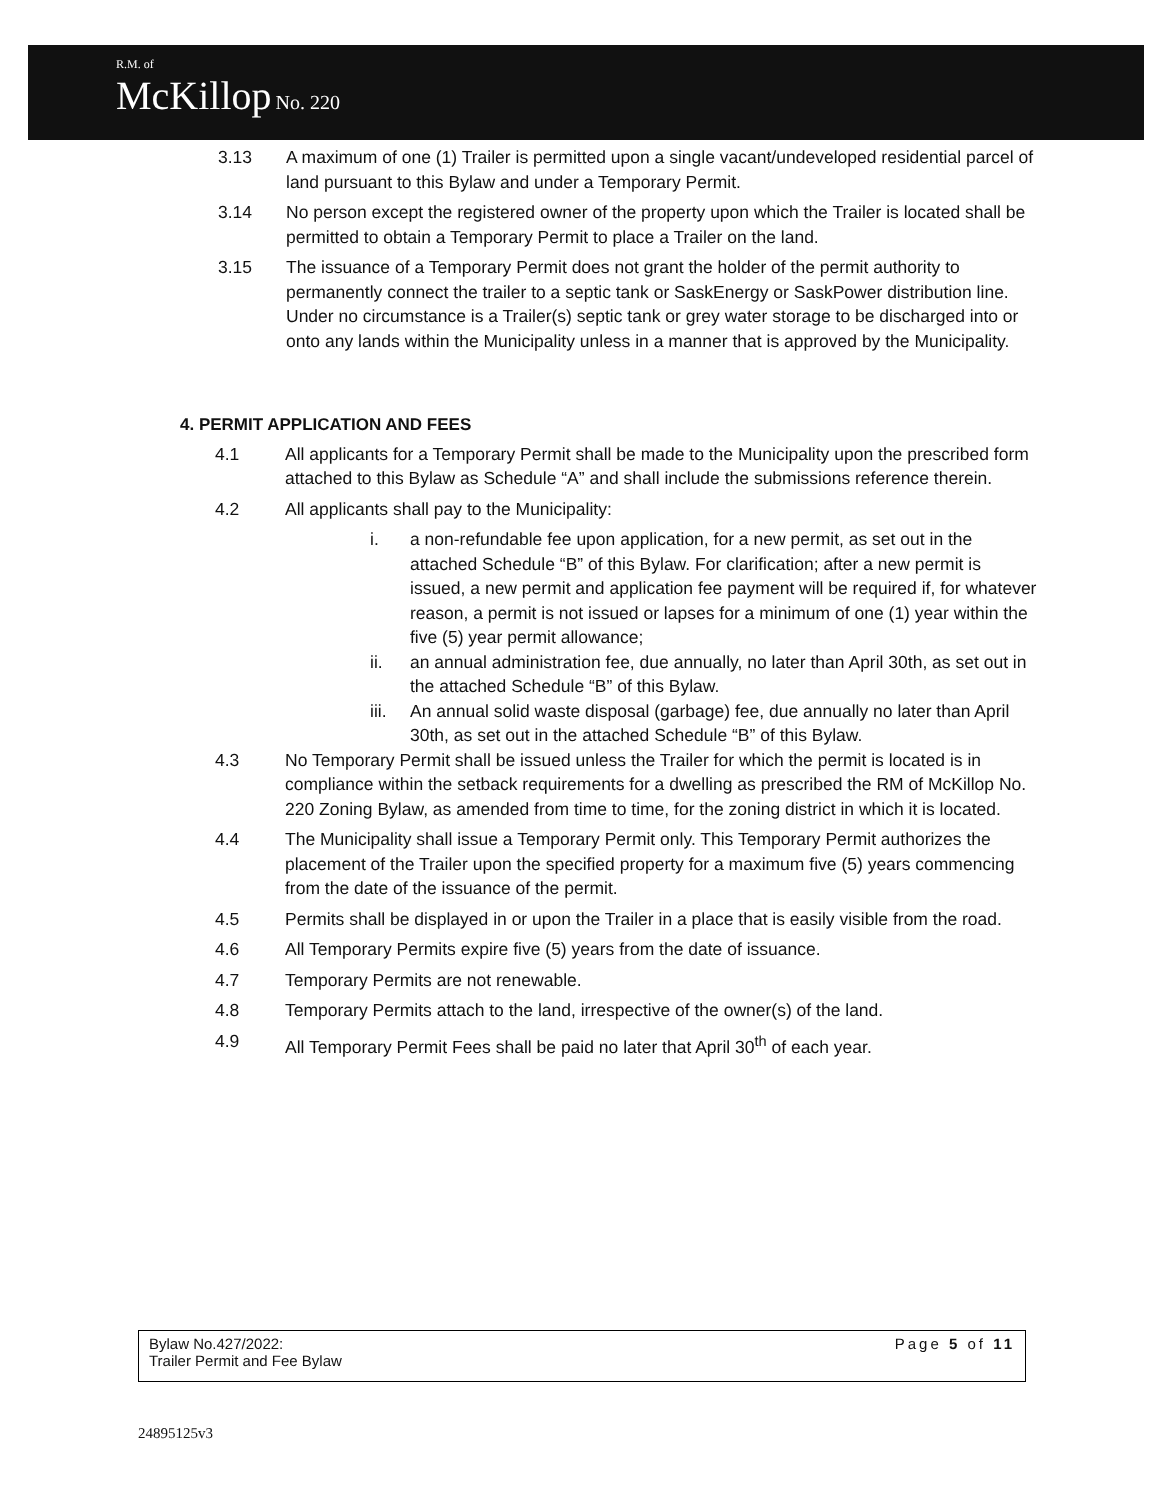R.M. of
McKillop No. 220
3.13 A maximum of one (1) Trailer is permitted upon a single vacant/undeveloped residential parcel of land pursuant to this Bylaw and under a Temporary Permit.
3.14 No person except the registered owner of the property upon which the Trailer is located shall be permitted to obtain a Temporary Permit to place a Trailer on the land.
3.15 The issuance of a Temporary Permit does not grant the holder of the permit authority to permanently connect the trailer to a septic tank or SaskEnergy or SaskPower distribution line. Under no circumstance is a Trailer(s) septic tank or grey water storage to be discharged into or onto any lands within the Municipality unless in a manner that is approved by the Municipality.
4. PERMIT APPLICATION AND FEES
4.1 All applicants for a Temporary Permit shall be made to the Municipality upon the prescribed form attached to this Bylaw as Schedule “A” and shall include the submissions reference therein.
4.2 All applicants shall pay to the Municipality:
i. a non-refundable fee upon application, for a new permit, as set out in the attached Schedule “B” of this Bylaw. For clarification; after a new permit is issued, a new permit and application fee payment will be required if, for whatever reason, a permit is not issued or lapses for a minimum of one (1) year within the five (5) year permit allowance;
ii. an annual administration fee, due annually, no later than April 30th, as set out in the attached Schedule “B” of this Bylaw.
iii.
An annual solid waste disposal (garbage) fee, due annually no later than April 30th, as set out in the attached Schedule “B” of this Bylaw.
4.3 No Temporary Permit shall be issued unless the Trailer for which the permit is located is in compliance within the setback requirements for a dwelling as prescribed the RM of McKillop No. 220 Zoning Bylaw, as amended from time to time, for the zoning district in which it is located.
4.4 The Municipality shall issue a Temporary Permit only. This Temporary Permit authorizes the placement of the Trailer upon the specified property for a maximum five (5) years commencing from the date of the issuance of the permit.
4.5 Permits shall be displayed in or upon the Trailer in a place that is easily visible from the road.
4.6 All Temporary Permits expire five (5) years from the date of issuance.
4.7 Temporary Permits are not renewable.
4.8 Temporary Permits attach to the land, irrespective of the owner(s) of the land.
4.9 All Temporary Permit Fees shall be paid no later that April 30<sup>th</sup> of each year.
Bylaw No.427/2022:
Trailer Permit and Fee Bylaw
Page 5 of 11
24895125v3